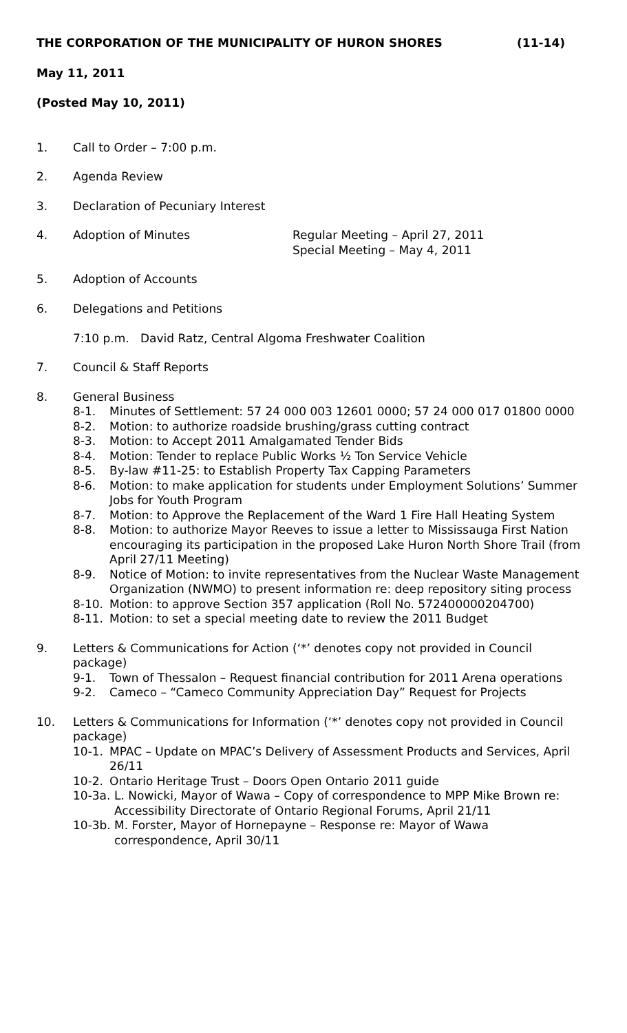THE CORPORATION OF THE MUNICIPALITY OF HURON SHORES (11-14)
May 11, 2011
(Posted May 10, 2011)
1. Call to Order – 7:00 p.m.
2. Agenda Review
3. Declaration of Pecuniary Interest
4. Adoption of Minutes Regular Meeting – April 27, 2011
Special Meeting – May 4, 2011
5. Adoption of Accounts
6. Delegations and Petitions
7:10 p.m. David Ratz, Central Algoma Freshwater Coalition
7. Council & Staff Reports
8. General Business
8-1. Minutes of Settlement: 57 24 000 003 12601 0000; 57 24 000 017 01800 0000
8-2. Motion: to authorize roadside brushing/grass cutting contract
8-3. Motion: to Accept 2011 Amalgamated Tender Bids
8-4. Motion: Tender to replace Public Works ½ Ton Service Vehicle
8-5. By-law #11-25: to Establish Property Tax Capping Parameters
8-6. Motion: to make application for students under Employment Solutions’ Summer Jobs for Youth Program
8-7. Motion: to Approve the Replacement of the Ward 1 Fire Hall Heating System
8-8. Motion: to authorize Mayor Reeves to issue a letter to Mississauga First Nation encouraging its participation in the proposed Lake Huron North Shore Trail (from April 27/11 Meeting)
8-9. Notice of Motion: to invite representatives from the Nuclear Waste Management Organization (NWMO) to present information re: deep repository siting process
8-10. Motion: to approve Section 357 application (Roll No. 572400000204700)
8-11. Motion: to set a special meeting date to review the 2011 Budget
9. Letters & Communications for Action (‘*’ denotes copy not provided in Council package)
9-1. Town of Thessalon – Request financial contribution for 2011 Arena operations
9-2. Cameco – “Cameco Community Appreciation Day” Request for Projects
10. Letters & Communications for Information (‘*’ denotes copy not provided in Council package)
10-1. MPAC – Update on MPAC’s Delivery of Assessment Products and Services, April 26/11
10-2. Ontario Heritage Trust – Doors Open Ontario 2011 guide
10-3a.
L. Nowicki, Mayor of Wawa – Copy of correspondence to MPP Mike Brown re: Accessibility Directorate of Ontario Regional Forums, April 21/11
10-3b.
M. Forster, Mayor of Hornepayne – Response re: Mayor of Wawa correspondence, April 30/11